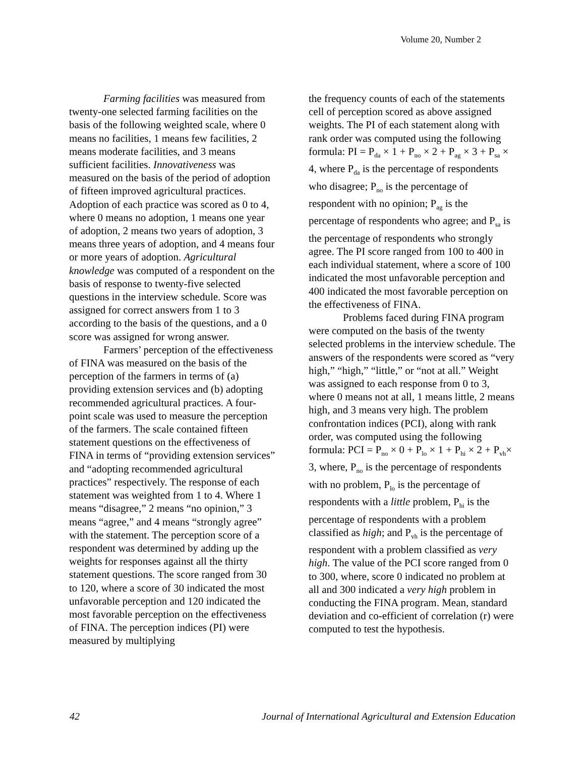Volume 20, Number 2
Farming facilities was measured from twenty-one selected farming facilities on the basis of the following weighted scale, where 0 means no facilities, 1 means few facilities, 2 means moderate facilities, and 3 means sufficient facilities. Innovativeness was measured on the basis of the period of adoption of fifteen improved agricultural practices. Adoption of each practice was scored as 0 to 4, where 0 means no adoption, 1 means one year of adoption, 2 means two years of adoption, 3 means three years of adoption, and 4 means four or more years of adoption. Agricultural knowledge was computed of a respondent on the basis of response to twenty-five selected questions in the interview schedule. Score was assigned for correct answers from 1 to 3 according to the basis of the questions, and a 0 score was assigned for wrong answer.
Farmers’ perception of the effectiveness of FINA was measured on the basis of the perception of the farmers in terms of (a) providing extension services and (b) adopting recommended agricultural practices. A four-point scale was used to measure the perception of the farmers. The scale contained fifteen statement questions on the effectiveness of FINA in terms of “providing extension services” and “adopting recommended agricultural practices” respectively. The response of each statement was weighted from 1 to 4. Where 1 means “disagree,” 2 means “no opinion,” 3 means “agree,” and 4 means “strongly agree” with the statement. The perception score of a respondent was determined by adding up the weights for responses against all the thirty statement questions. The score ranged from 30 to 120, where a score of 30 indicated the most unfavorable perception and 120 indicated the most favorable perception on the effectiveness of FINA. The perception indices (PI) were measured by multiplying
the frequency counts of each of the statements cell of perception scored as above assigned weights. The PI of each statement along with rank order was computed using the following formula: PI = P<sub>da</sub> × 1 + P<sub>no</sub> × 2 + P<sub>ag</sub> × 3 + P<sub>sa</sub> × 4, where P<sub>da</sub> is the percentage of respondents who disagree; P<sub>no</sub> is the percentage of respondent with no opinion; P<sub>ag</sub> is the percentage of respondents who agree; and P<sub>sa</sub> is the percentage of respondents who strongly agree. The PI score ranged from 100 to 400 in each individual statement, where a score of 100 indicated the most unfavorable perception and 400 indicated the most favorable perception on the effectiveness of FINA.
Problems faced during FINA program were computed on the basis of the twenty selected problems in the interview schedule. The answers of the respondents were scored as “very high,” “high,” “little,” or “not at all.” Weight was assigned to each response from 0 to 3, where 0 means not at all, 1 means little, 2 means high, and 3 means very high. The problem confrontation indices (PCI), along with rank order, was computed using the following formula: PCI = P<sub>no</sub> × 0 + P<sub>lo</sub> × 1 + P<sub>hi</sub> × 2 + P<sub>vh</sub>× 3, where, P<sub>no</sub> is the percentage of respondents with no problem, P<sub>lo</sub> is the percentage of respondents with a little problem, P<sub>hi</sub> is the percentage of respondents with a problem classified as high; and P<sub>vh</sub> is the percentage of respondent with a problem classified as very high. The value of the PCI score ranged from 0 to 300, where, score 0 indicated no problem at all and 300 indicated a very high problem in conducting the FINA program. Mean, standard deviation and co-efficient of correlation (r) were computed to test the hypothesis.
42 Journal of International Agricultural and Extension Education